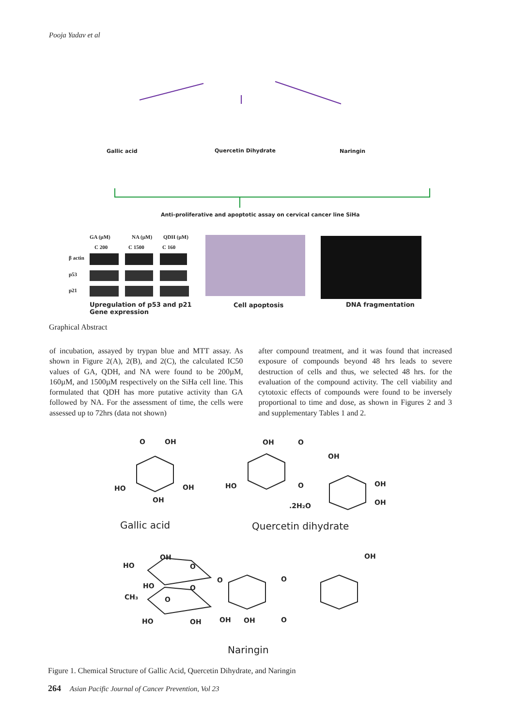Pooja Yadav et al
Gallic acid Quercetin Dihydrate Naringin
Anti-proliferative and apoptotic assay on cervical cancer line SiHa
GA (µM) NA (µM) QDH (µM)
C 200 C 1500 C 160
β actin
p53
p21
Upregulation of p53 and p21
Gene expression
Cell apoptosis DNA fragmentation
Graphical Abstract
of incubation, assayed by trypan blue and MTT assay. As shown in Figure 2(A), 2(B), and 2(C), the calculated IC50 values of GA, QDH, and NA were found to be 200µM, 160µM, and 1500µM respectively on the SiHa cell line. This formulated that QDH has more putative activity than GA followed by NA. For the assessment of time, the cells were assessed up to 72hrs (data not shown)
after compound treatment, and it was found that increased exposure of compounds beyond 48 hrs leads to severe destruction of cells and thus, we selected 48 hrs. for the evaluation of the compound activity. The cell viability and cytotoxic effects of compounds were found to be inversely proportional to time and dose, as shown in Figures 2 and 3 and supplementary Tables 1 and 2.
O OH
HO OH
OH
Gallic acid
OH O
OH
HO O OH
OH
.2H₂O
Quercetin dihydrate
OH OH
HO O
O O
HO O
CH₃ O
HO OH OH OH O
Naringin
Figure 1. Chemical Structure of Gallic Acid, Quercetin Dihydrate, and Naringin
264 Asian Pacific Journal of Cancer Prevention, Vol 23